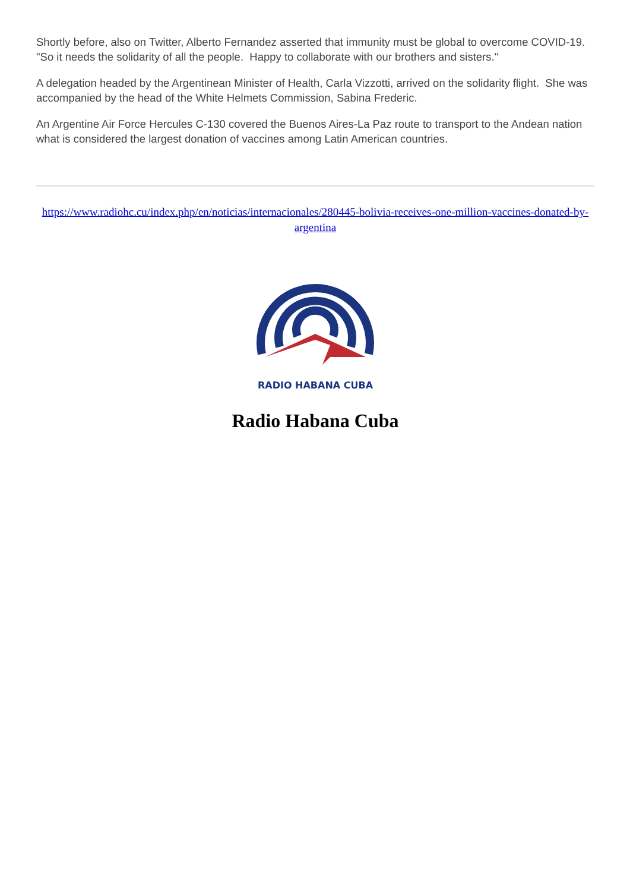Shortly before, also on Twitter, Alberto Fernandez asserted that immunity must be global to overcome COVID-19. "So it needs the solidarity of all the people. Happy to collaborate with our brothers and sisters."
A delegation headed by the Argentinean Minister of Health, Carla Vizzotti, arrived on the solidarity flight. She was accompanied by the head of the White Helmets Commission, Sabina Frederic.
An Argentine Air Force Hercules C-130 covered the Buenos Aires-La Paz route to transport to the Andean nation what is considered the largest donation of vaccines among Latin American countries.
https://www.radiohc.cu/index.php/en/noticias/internacionales/280445-bolivia-receives-one-million-vaccines-donated-by-argentina
RADIO HABANA CUBA
Radio Habana Cuba